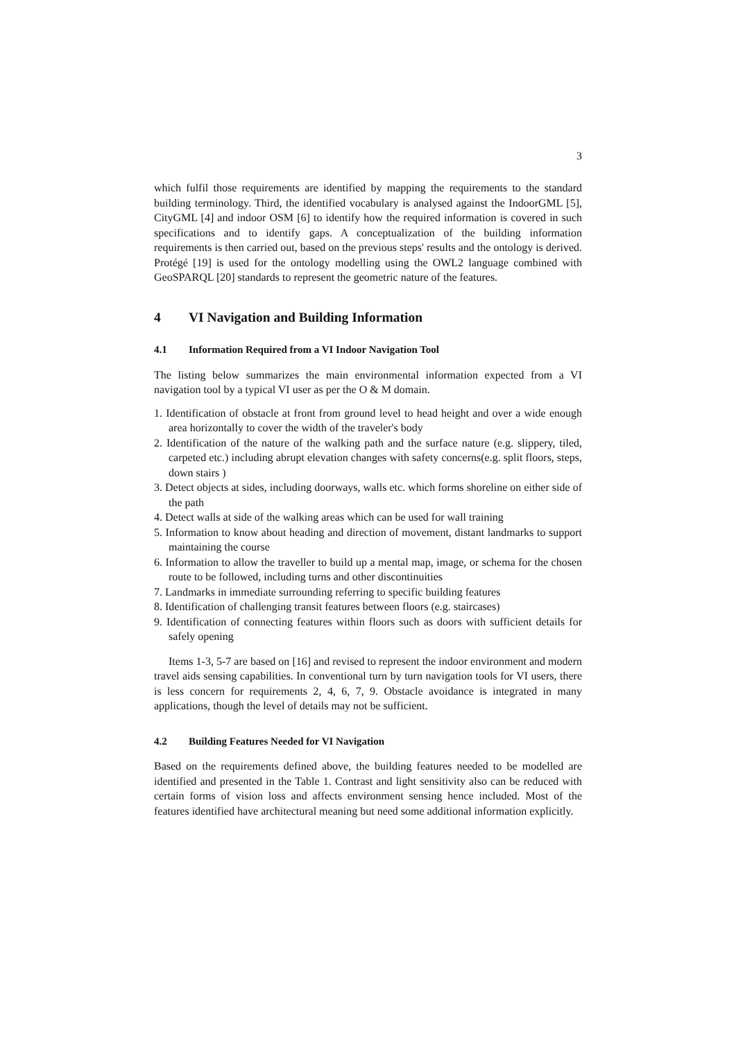3
which fulfil those requirements are identified by mapping the requirements to the standard building terminology. Third, the identified vocabulary is analysed against the IndoorGML [5], CityGML [4] and indoor OSM [6] to identify how the required information is covered in such specifications and to identify gaps. A conceptualization of the building information requirements is then carried out, based on the previous steps' results and the ontology is derived. Protégé [19] is used for the ontology modelling using the OWL2 language combined with GeoSPARQL [20] standards to represent the geometric nature of the features.
4 VI Navigation and Building Information
4.1 Information Required from a VI Indoor Navigation Tool
The listing below summarizes the main environmental information expected from a VI navigation tool by a typical VI user as per the O & M domain.
1. Identification of obstacle at front from ground level to head height and over a wide enough area horizontally to cover the width of the traveler's body
2. Identification of the nature of the walking path and the surface nature (e.g. slippery, tiled, carpeted etc.) including abrupt elevation changes with safety concerns(e.g. split floors, steps, down stairs )
3. Detect objects at sides, including doorways, walls etc. which forms shoreline on either side of the path
4. Detect walls at side of the walking areas which can be used for wall training
5. Information to know about heading and direction of movement, distant landmarks to support maintaining the course
6. Information to allow the traveller to build up a mental map, image, or schema for the chosen route to be followed, including turns and other discontinuities
7. Landmarks in immediate surrounding referring to specific building features
8. Identification of challenging transit features between floors (e.g. staircases)
9. Identification of connecting features within floors such as doors with sufficient details for safely opening
Items 1-3, 5-7 are based on [16] and revised to represent the indoor environment and modern travel aids sensing capabilities. In conventional turn by turn navigation tools for VI users, there is less concern for requirements 2, 4, 6, 7, 9. Obstacle avoidance is integrated in many applications, though the level of details may not be sufficient.
4.2 Building Features Needed for VI Navigation
Based on the requirements defined above, the building features needed to be modelled are identified and presented in the Table 1. Contrast and light sensitivity also can be reduced with certain forms of vision loss and affects environment sensing hence included. Most of the features identified have architectural meaning but need some additional information explicitly.